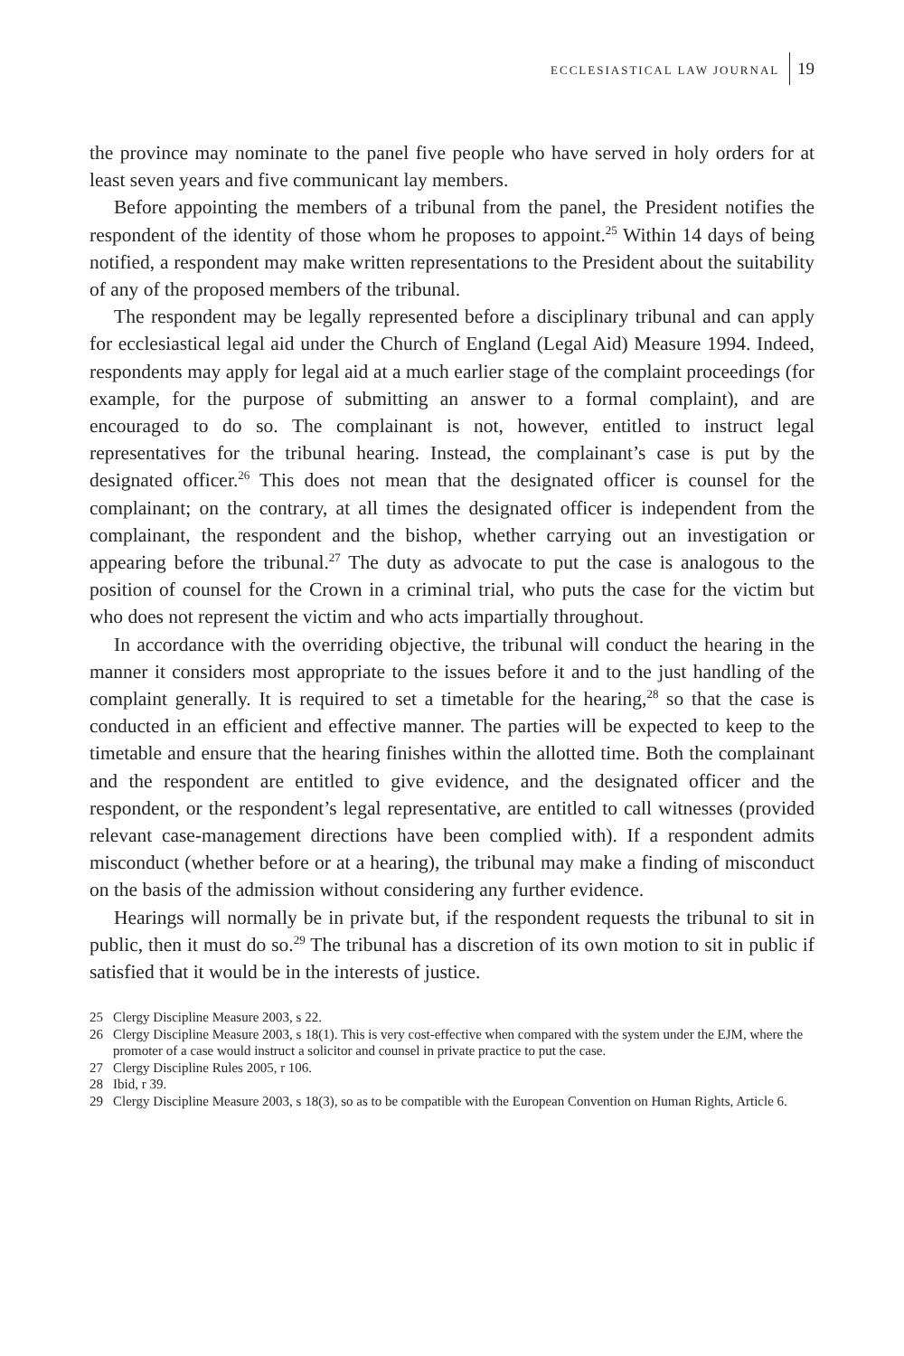ECCLESIASTICAL LAW JOURNAL 19
the province may nominate to the panel five people who have served in holy orders for at least seven years and five communicant lay members.
Before appointing the members of a tribunal from the panel, the President notifies the respondent of the identity of those whom he proposes to appoint.<sup>25</sup> Within 14 days of being notified, a respondent may make written representations to the President about the suitability of any of the proposed members of the tribunal.
The respondent may be legally represented before a disciplinary tribunal and can apply for ecclesiastical legal aid under the Church of England (Legal Aid) Measure 1994. Indeed, respondents may apply for legal aid at a much earlier stage of the complaint proceedings (for example, for the purpose of submitting an answer to a formal complaint), and are encouraged to do so. The complainant is not, however, entitled to instruct legal representatives for the tribunal hearing. Instead, the complainant’s case is put by the designated officer.<sup>26</sup> This does not mean that the designated officer is counsel for the complainant; on the contrary, at all times the designated officer is independent from the complainant, the respondent and the bishop, whether carrying out an investigation or appearing before the tribunal.<sup>27</sup> The duty as advocate to put the case is analogous to the position of counsel for the Crown in a criminal trial, who puts the case for the victim but who does not represent the victim and who acts impartially throughout.
In accordance with the overriding objective, the tribunal will conduct the hearing in the manner it considers most appropriate to the issues before it and to the just handling of the complaint generally. It is required to set a timetable for the hearing,<sup>28</sup> so that the case is conducted in an efficient and effective manner. The parties will be expected to keep to the timetable and ensure that the hearing finishes within the allotted time. Both the complainant and the respondent are entitled to give evidence, and the designated officer and the respondent, or the respondent’s legal representative, are entitled to call witnesses (provided relevant case-management directions have been complied with). If a respondent admits misconduct (whether before or at a hearing), the tribunal may make a finding of misconduct on the basis of the admission without considering any further evidence.
Hearings will normally be in private but, if the respondent requests the tribunal to sit in public, then it must do so.<sup>29</sup> The tribunal has a discretion of its own motion to sit in public if satisfied that it would be in the interests of justice.
25 Clergy Discipline Measure 2003, s 22.
26 Clergy Discipline Measure 2003, s 18(1). This is very cost-effective when compared with the system under the EJM, where the promoter of a case would instruct a solicitor and counsel in private practice to put the case.
27 Clergy Discipline Rules 2005, r 106.
28 Ibid, r 39.
29 Clergy Discipline Measure 2003, s 18(3), so as to be compatible with the European Convention on Human Rights, Article 6.